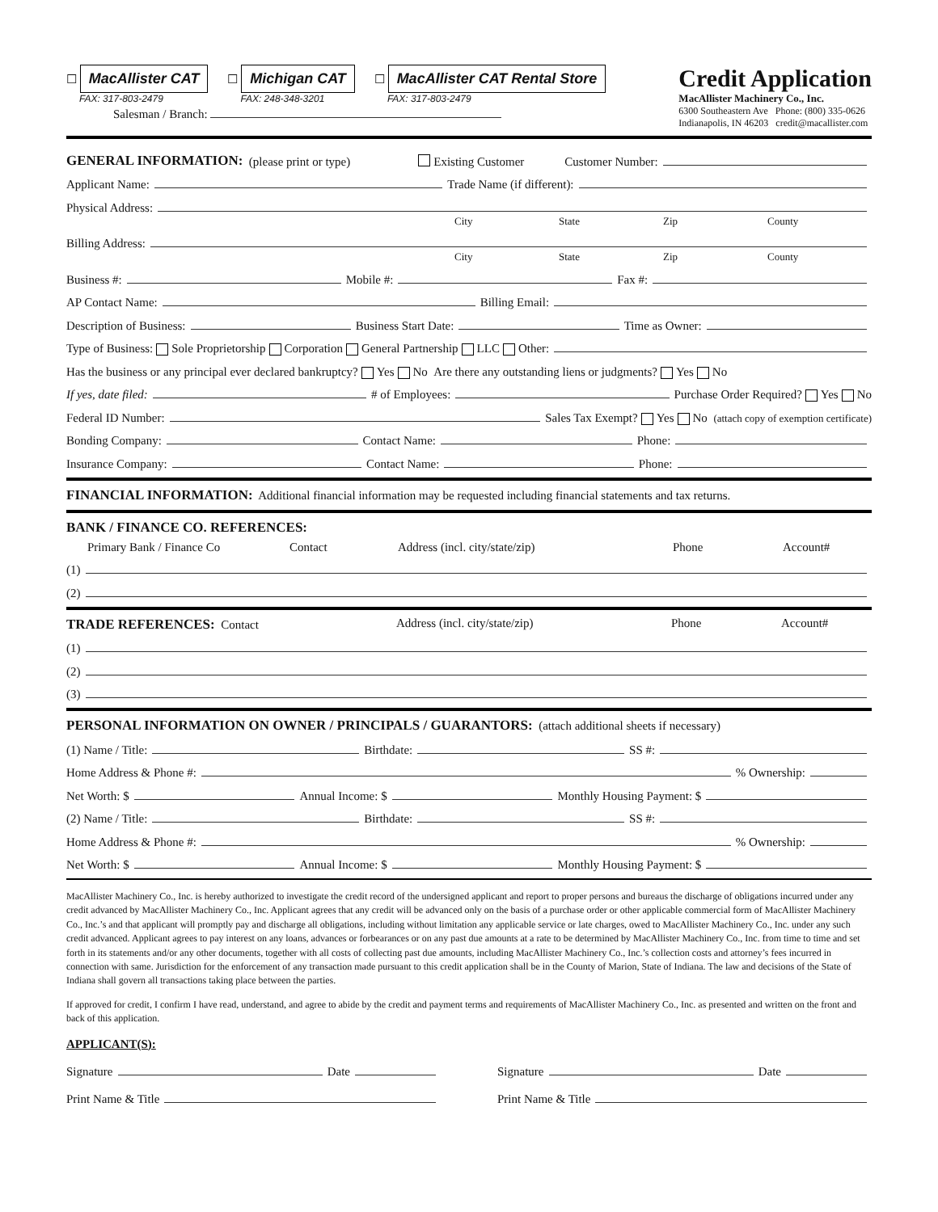☐ MacAllister CAT
FAX: 317-803-2479
☐ Michigan CAT
FAX: 248-348-3201
☐ MacAllister CAT Rental Store
FAX: 317-803-2479
Salesman / Branch:
Credit Application
MacAllister Machinery Co., Inc.
6300 Southeastern Ave Phone: (800) 335-0626
Indianapolis, IN 46203 credit@macallister.com
GENERAL INFORMATION: (please print or type) Existing Customer Customer Number:
Applicant Name: Trade Name (if different):
Physical Address:
City State Zip County
Billing Address:
City State Zip County
Business #: Mobile #: Fax #:
AP Contact Name: Billing Email:
Description of Business: Business Start Date: Time as Owner:
Type of Business: Sole Proprietorship Corporation General Partnership LLC Other:
Has the business or any principal ever declared bankruptcy? Yes No Are there any outstanding liens or judgments? Yes No
If yes, date filed: # of Employees: Purchase Order Required? Yes No
Federal ID Number: Sales Tax Exempt? Yes No (attach copy of exemption certificate)
Bonding Company: Contact Name: Phone:
Insurance Company: Contact Name: Phone:
FINANCIAL INFORMATION: Additional financial information may be requested including financial statements and tax returns.
BANK / FINANCE CO. REFERENCES:
Primary Bank / Finance Co Contact Address (incl. city/state/zip) Phone Account#
(1)
(2)
TRADE REFERENCES: Contact Address (incl. city/state/zip) Phone Account#
(1)
(2)
(3)
PERSONAL INFORMATION ON OWNER / PRINCIPALS / GUARANTORS: (attach additional sheets if necessary)
(1) Name / Title: Birthdate: SS #:
Home Address & Phone #: % Ownership:
Net Worth: $ Annual Income: $ Monthly Housing Payment: $
(2) Name / Title: Birthdate: SS #:
Home Address & Phone #: % Ownership:
Net Worth: $ Annual Income: $ Monthly Housing Payment: $
MacAllister Machinery Co., Inc. is hereby authorized to investigate the credit record of the undersigned applicant and report to proper persons and bureaus the discharge of obligations incurred under any credit advanced by MacAllister Machinery Co., Inc. Applicant agrees that any credit will be advanced only on the basis of a purchase order or other applicable commercial form of MacAllister Machinery Co., Inc.’s and that applicant will promptly pay and discharge all obligations, including without limitation any applicable service or late charges, owed to MacAllister Machinery Co., Inc. under any such credit advanced. Applicant agrees to pay interest on any loans, advances or forbearances or on any past due amounts at a rate to be determined by MacAllister Machinery Co., Inc. from time to time and set forth in its statements and/or any other documents, together with all costs of collecting past due amounts, including MacAllister Machinery Co., Inc.’s collection costs and attorney’s fees incurred in connection with same. Jurisdiction for the enforcement of any transaction made pursuant to this credit application shall be in the County of Marion, State of Indiana. The law and decisions of the State of Indiana shall govern all transactions taking place between the parties.
If approved for credit, I confirm I have read, understand, and agree to abide by the credit and payment terms and requirements of MacAllister Machinery Co., Inc. as presented and written on the front and back of this application.
APPLICANT(S):
Signature Date
Print Name & Title
Signature Date
Print Name & Title